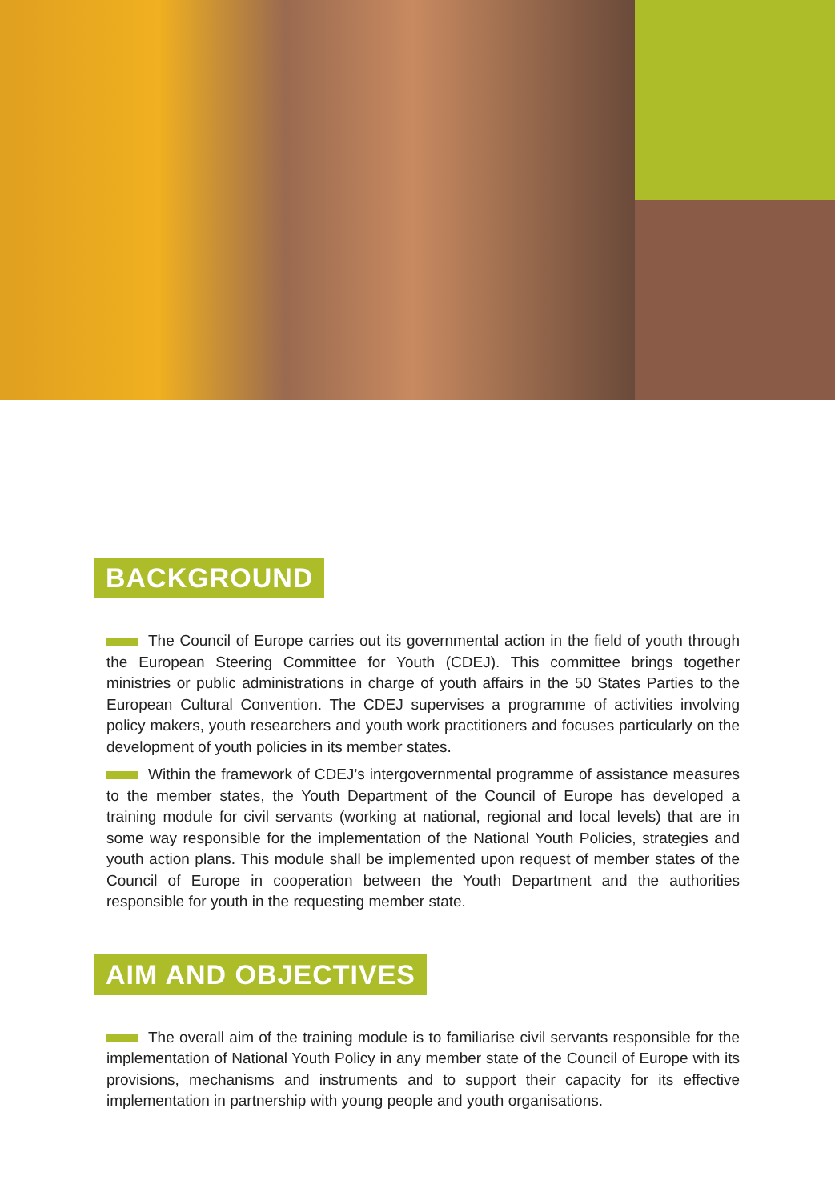BACKGROUND
The Council of Europe carries out its governmental action in the field of youth through the European Steering Committee for Youth (CDEJ). This committee brings together ministries or public administrations in charge of youth affairs in the 50 States Parties to the European Cultural Convention. The CDEJ supervises a programme of activities involving policy makers, youth researchers and youth work practitioners and focuses particularly on the development of youth policies in its member states.
Within the framework of CDEJ’s intergovernmental programme of assistance measures to the member states, the Youth Department of the Council of Europe has developed a training module for civil servants (working at national, regional and local levels) that are in some way responsible for the implementation of the National Youth Policies, strategies and youth action plans. This module shall be implemented upon request of member states of the Council of Europe in cooperation between the Youth Department and the authorities responsible for youth in the requesting member state.
AIM AND OBJECTIVES
The overall aim of the training module is to familiarise civil servants responsible for the implementation of National Youth Policy in any member state of the Council of Europe with its provisions, mechanisms and instruments and to support their capacity for its effective implementation in partnership with young people and youth organisations.